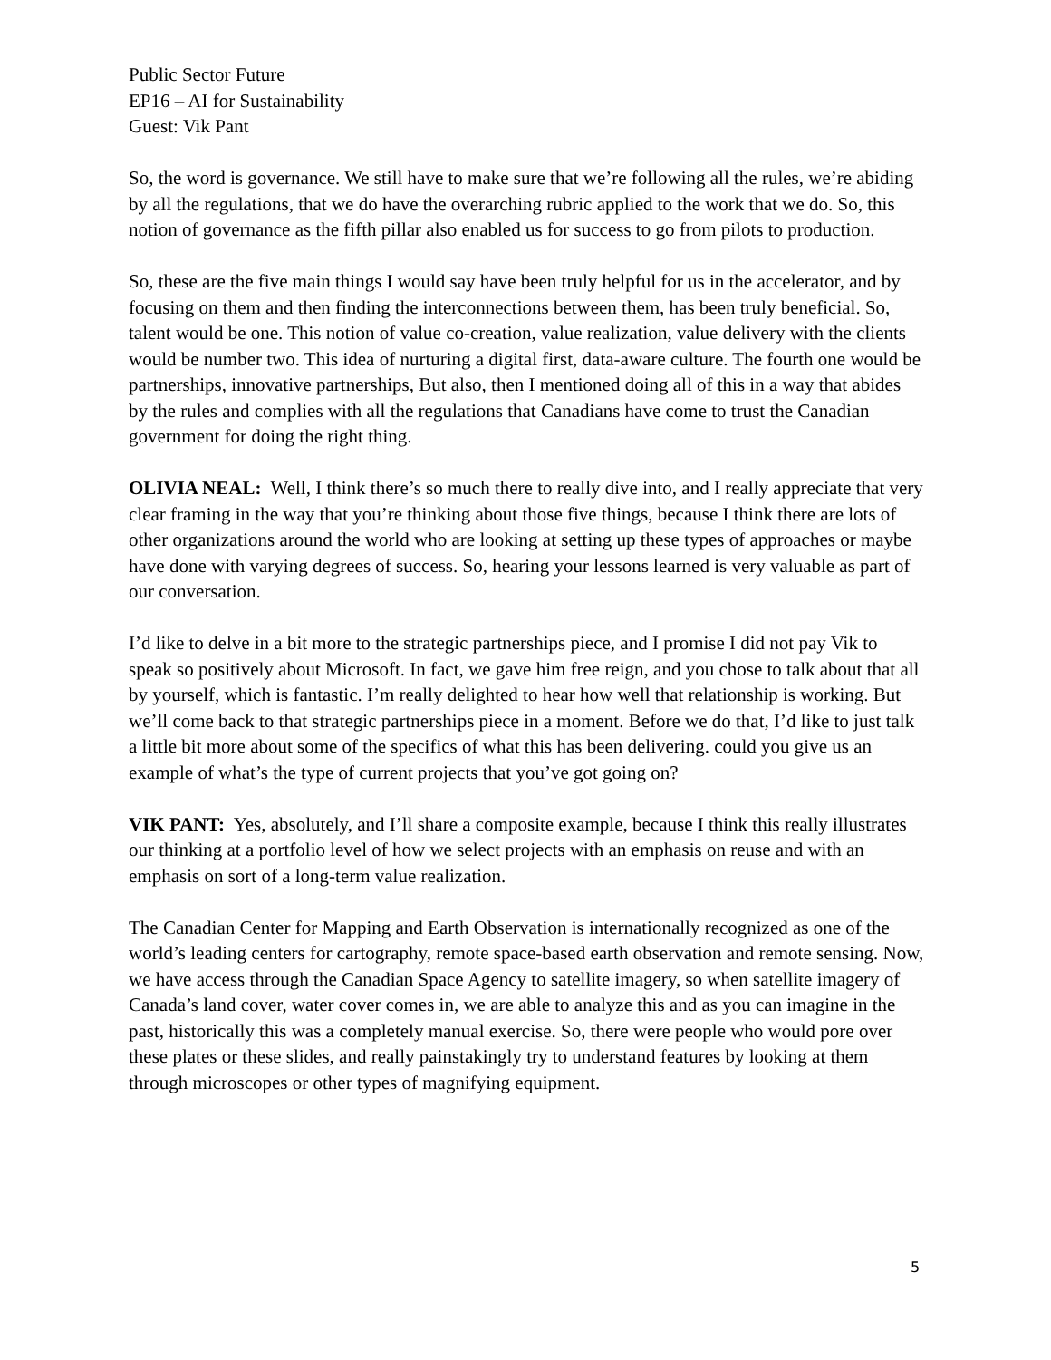Public Sector Future
EP16 – AI for Sustainability
Guest: Vik Pant
So, the word is governance. We still have to make sure that we’re following all the rules, we’re abiding by all the regulations, that we do have the overarching rubric applied to the work that we do. So, this notion of governance as the fifth pillar also enabled us for success to go from pilots to production.
So, these are the five main things I would say have been truly helpful for us in the accelerator, and by focusing on them and then finding the interconnections between them, has been truly beneficial. So, talent would be one. This notion of value co-creation, value realization, value delivery with the clients would be number two. This idea of nurturing a digital first, data-aware culture. The fourth one would be partnerships, innovative partnerships, But also, then I mentioned doing all of this in a way that abides by the rules and complies with all the regulations that Canadians have come to trust the Canadian government for doing the right thing.
OLIVIA NEAL: Well, I think there’s so much there to really dive into, and I really appreciate that very clear framing in the way that you’re thinking about those five things, because I think there are lots of other organizations around the world who are looking at setting up these types of approaches or maybe have done with varying degrees of success. So, hearing your lessons learned is very valuable as part of our conversation.
I’d like to delve in a bit more to the strategic partnerships piece, and I promise I did not pay Vik to speak so positively about Microsoft. In fact, we gave him free reign, and you chose to talk about that all by yourself, which is fantastic. I’m really delighted to hear how well that relationship is working. But we’ll come back to that strategic partnerships piece in a moment. Before we do that, I’d like to just talk a little bit more about some of the specifics of what this has been delivering. could you give us an example of what’s the type of current projects that you’ve got going on?
VIK PANT: Yes, absolutely, and I’ll share a composite example, because I think this really illustrates our thinking at a portfolio level of how we select projects with an emphasis on reuse and with an emphasis on sort of a long-term value realization.
The Canadian Center for Mapping and Earth Observation is internationally recognized as one of the world’s leading centers for cartography, remote space-based earth observation and remote sensing. Now, we have access through the Canadian Space Agency to satellite imagery, so when satellite imagery of Canada’s land cover, water cover comes in, we are able to analyze this and as you can imagine in the past, historically this was a completely manual exercise. So, there were people who would pore over these plates or these slides, and really painstakingly try to understand features by looking at them through microscopes or other types of magnifying equipment.
5